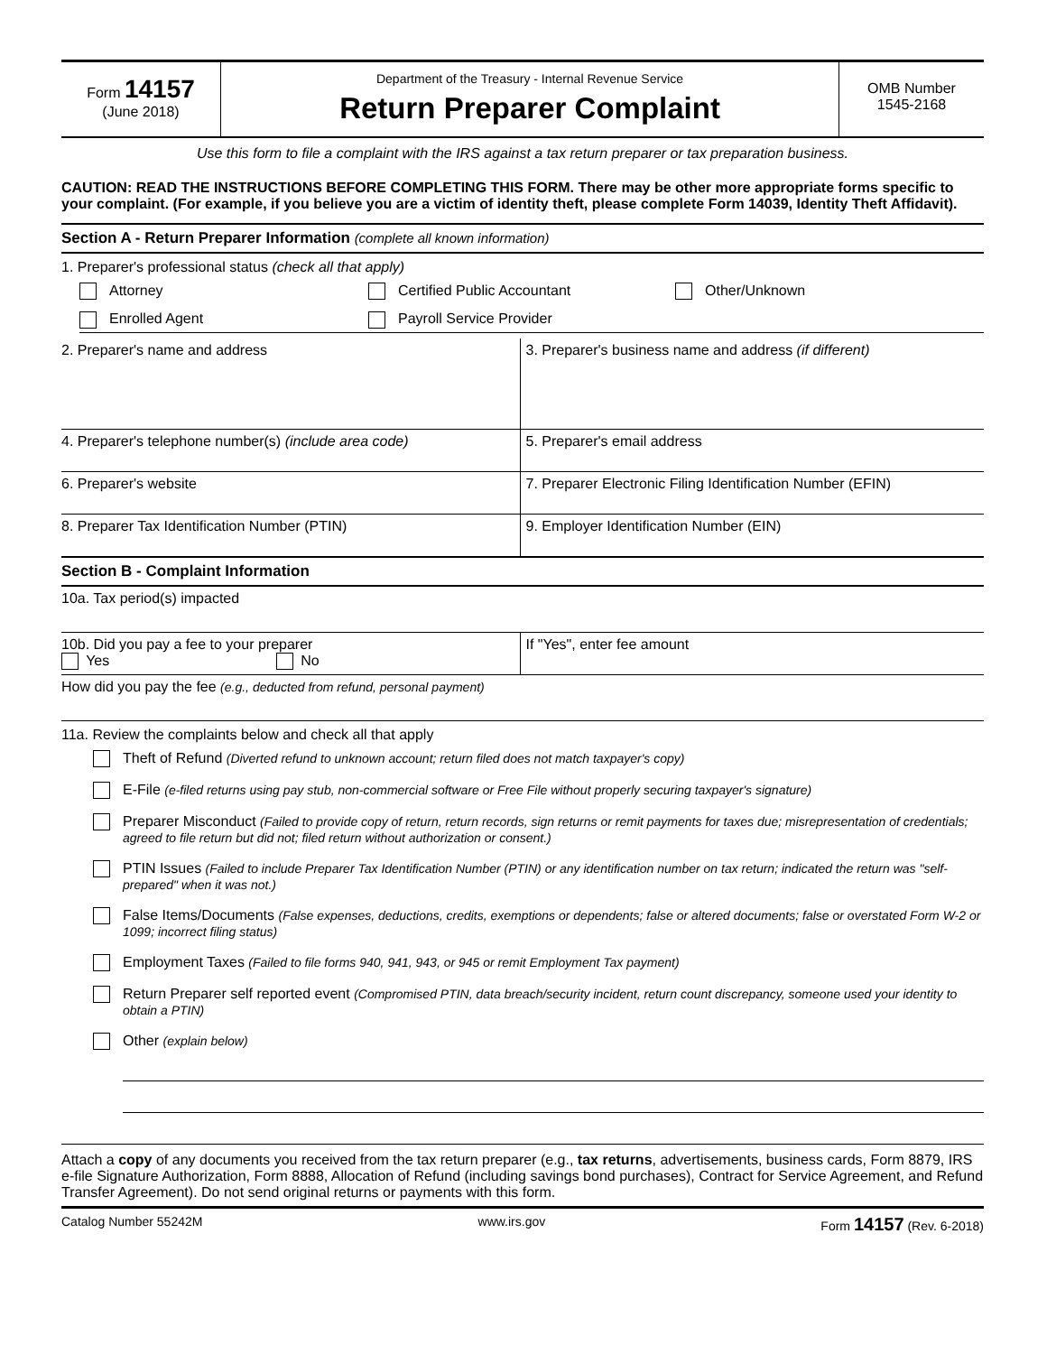Form 14157
(June 2018)
Department of the Treasury - Internal Revenue Service
Return Preparer Complaint
OMB Number
1545-2168
Use this form to file a complaint with the IRS against a tax return preparer or tax preparation business.
CAUTION: READ THE INSTRUCTIONS BEFORE COMPLETING THIS FORM. There may be other more appropriate forms specific to your complaint. (For example, if you believe you are a victim of identity theft, please complete Form 14039, Identity Theft Affidavit).
Section A - Return Preparer Information (complete all known information)
1. Preparer's professional status (check all that apply)
Attorney Certified Public Accountant Other/Unknown
Enrolled Agent Payroll Service Provider
2. Preparer's name and address 3. Preparer's business name and address (if different)
4. Preparer's telephone number(s) (include area code)
5. Preparer's email address
6. Preparer's website 7. Preparer Electronic Filing Identification Number (EFIN)
8. Preparer Tax Identification Number (PTIN)
9. Employer Identification Number (EIN)
Section B - Complaint Information
10a. Tax period(s) impacted
10b. Did you pay a fee to your preparer
Yes No
If "Yes", enter fee amount
How did you pay the fee (e.g., deducted from refund, personal payment)
11a. Review the complaints below and check all that apply
Theft of Refund (Diverted refund to unknown account; return filed does not match taxpayer's copy)
E-File (e-filed returns using pay stub, non-commercial software or Free File without properly securing taxpayer's signature)
Preparer Misconduct (Failed to provide copy of return, return records, sign returns or remit payments for taxes due; misrepresentation of credentials; agreed to file return but did not; filed return without authorization or consent.)
PTIN Issues (Failed to include Preparer Tax Identification Number (PTIN) or any identification number on tax return; indicated the return was "self-prepared" when it was not.)
False Items/Documents (False expenses, deductions, credits, exemptions or dependents; false or altered documents; false or overstated Form W-2 or 1099; incorrect filing status)
Employment Taxes (Failed to file forms 940, 941, 943, or 945 or remit Employment Tax payment)
Return Preparer self reported event (Compromised PTIN, data breach/security incident, return count discrepancy, someone used your identity to obtain a PTIN)
Other (explain below)
Attach a copy of any documents you received from the tax return preparer (e.g., tax returns, advertisements, business cards, Form 8879, IRS e-file Signature Authorization, Form 8888, Allocation of Refund (including savings bond purchases), Contract for Service Agreement, and Refund Transfer Agreement). Do not send original returns or payments with this form.
Catalog Number 55242M www.irs.gov Form 14157 (Rev. 6-2018)